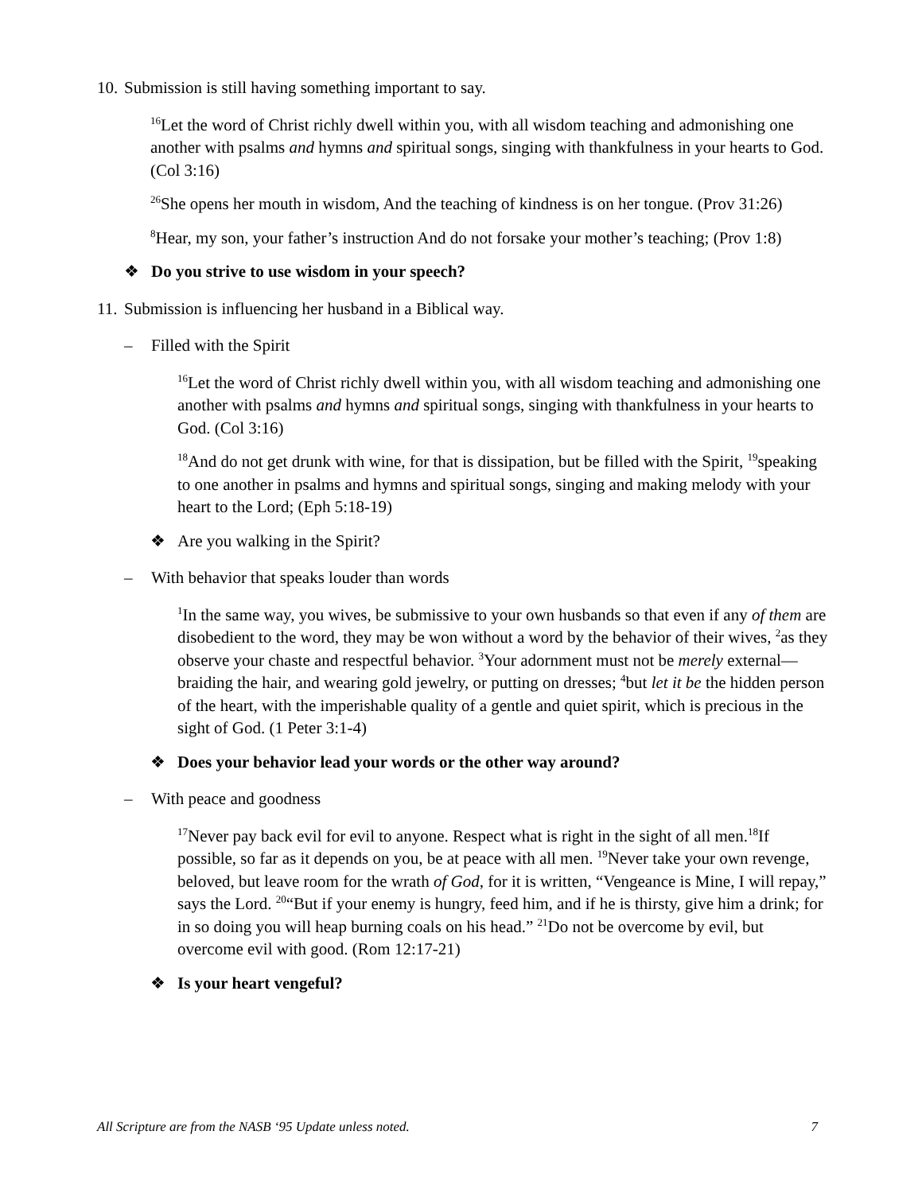10. Submission is still having something important to say.
<sup>16</sup> Let the word of Christ richly dwell within you, with all wisdom teaching and admonishing one another with psalms and hymns and spiritual songs, singing with thankfulness in your hearts to God. (Col 3:16)
<sup>26</sup> She opens her mouth in wisdom, And the teaching of kindness is on her tongue. (Prov 31:26)
<sup>8</sup> Hear, my son, your father’s instruction And do not forsake your mother’s teaching; (Prov 1:8)
❖ Do you strive to use wisdom in your speech?
11. Submission is influencing her husband in a Biblical way.
– Filled with the Spirit
<sup>16</sup> Let the word of Christ richly dwell within you, with all wisdom teaching and admonishing one another with psalms and hymns and spiritual songs, singing with thankfulness in your hearts to God. (Col 3:16)
<sup>18</sup> And do not get drunk with wine, for that is dissipation, but be filled with the Spirit, <sup>19</sup>speaking to one another in psalms and hymns and spiritual songs, singing and making melody with your heart to the Lord; (Eph 5:18-19)
❖ Are you walking in the Spirit?
– With behavior that speaks louder than words
<sup>1</sup> In the same way, you wives, be submissive to your own husbands so that even if any of them are disobedient to the word, they may be won without a word by the behavior of their wives, <sup>2</sup>as they observe your chaste and respectful behavior. <sup>3</sup>Your adornment must not be merely external—braiding the hair, and wearing gold jewelry, or putting on dresses; <sup>4</sup>but let it be the hidden person of the heart, with the imperishable quality of a gentle and quiet spirit, which is precious in the sight of God. (1 Peter 3:1-4)
❖ Does your behavior lead your words or the other way around?
– With peace and goodness
<sup>17</sup> Never pay back evil for evil to anyone. Respect what is right in the sight of all men.<sup>18</sup>If possible, so far as it depends on you, be at peace with all men. <sup>19</sup>Never take your own revenge, beloved, but leave room for the wrath of God, for it is written, “Vengeance is Mine, I will repay,” says the Lord. <sup>20</sup>“But if your enemy is hungry, feed him, and if he is thirsty, give him a drink; for in so doing you will heap burning coals on his head.” <sup>21</sup>Do not be overcome by evil, but overcome evil with good. (Rom 12:17-21)
❖ Is your heart vengeful?
All Scripture are from the NASB ‘95 Update unless noted. 7